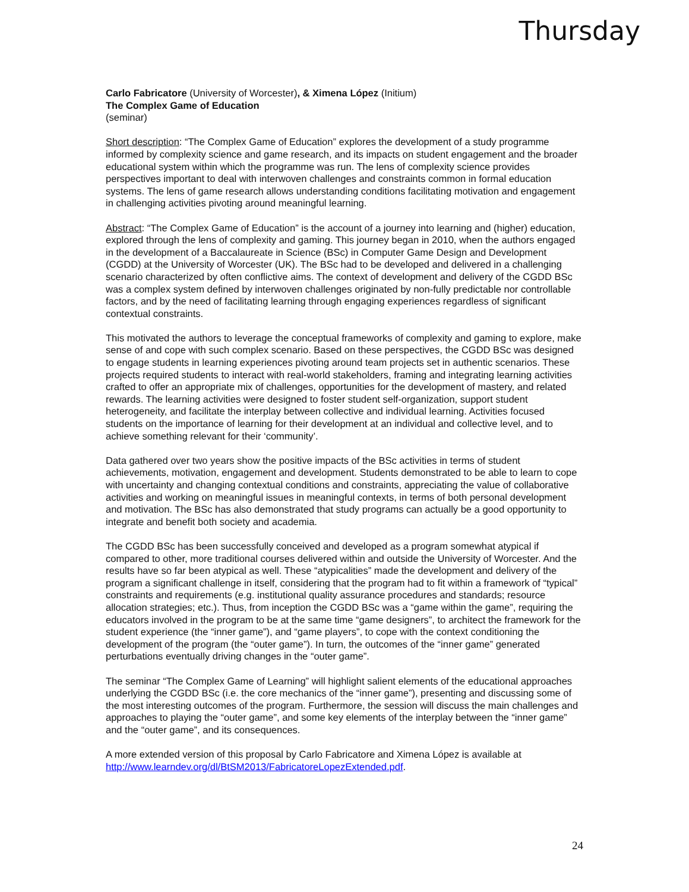Thursday
Carlo Fabricatore (University of Worcester), & Ximena López (Initium)
The Complex Game of Education
(seminar)
Short description: “The Complex Game of Education” explores the development of a study programme informed by complexity science and game research, and its impacts on student engagement and the broader educational system within which the programme was run. The lens of complexity science provides perspectives important to deal with interwoven challenges and constraints common in formal education systems. The lens of game research allows understanding conditions facilitating motivation and engagement in challenging activities pivoting around meaningful learning.
Abstract: “The Complex Game of Education” is the account of a journey into learning and (higher) education, explored through the lens of complexity and gaming. This journey began in 2010, when the authors engaged in the development of a Baccalaureate in Science (BSc) in Computer Game Design and Development (CGDD) at the University of Worcester (UK). The BSc had to be developed and delivered in a challenging scenario characterized by often conflictive aims. The context of development and delivery of the CGDD BSc was a complex system defined by interwoven challenges originated by non-fully predictable nor controllable factors, and by the need of facilitating learning through engaging experiences regardless of significant contextual constraints.
This motivated the authors to leverage the conceptual frameworks of complexity and gaming to explore, make sense of and cope with such complex scenario. Based on these perspectives, the CGDD BSc was designed to engage students in learning experiences pivoting around team projects set in authentic scenarios. These projects required students to interact with real-world stakeholders, framing and integrating learning activities crafted to offer an appropriate mix of challenges, opportunities for the development of mastery, and related rewards. The learning activities were designed to foster student self-organization, support student heterogeneity, and facilitate the interplay between collective and individual learning. Activities focused students on the importance of learning for their development at an individual and collective level, and to achieve something relevant for their ‘community’.
Data gathered over two years show the positive impacts of the BSc activities in terms of student achievements, motivation, engagement and development. Students demonstrated to be able to learn to cope with uncertainty and changing contextual conditions and constraints, appreciating the value of collaborative activities and working on meaningful issues in meaningful contexts, in terms of both personal development and motivation. The BSc has also demonstrated that study programs can actually be a good opportunity to integrate and benefit both society and academia.
The CGDD BSc has been successfully conceived and developed as a program somewhat atypical if compared to other, more traditional courses delivered within and outside the University of Worcester. And the results have so far been atypical as well. These “atypicalities” made the development and delivery of the program a significant challenge in itself, considering that the program had to fit within a framework of “typical” constraints and requirements (e.g. institutional quality assurance procedures and standards; resource allocation strategies; etc.). Thus, from inception the CGDD BSc was a “game within the game”, requiring the educators involved in the program to be at the same time “game designers”, to architect the framework for the student experience (the “inner game”), and “game players”, to cope with the context conditioning the development of the program (the “outer game”). In turn, the outcomes of the “inner game” generated perturbations eventually driving changes in the “outer game”.
The seminar “The Complex Game of Learning” will highlight salient elements of the educational approaches underlying the CGDD BSc (i.e. the core mechanics of the “inner game”), presenting and discussing some of the most interesting outcomes of the program. Furthermore, the session will discuss the main challenges and approaches to playing the “outer game”, and some key elements of the interplay between the “inner game” and the “outer game”, and its consequences.
A more extended version of this proposal by Carlo Fabricatore and Ximena López is available at http://www.learndev.org/dl/BtSM2013/FabricatoreLopezExtended.pdf.
24